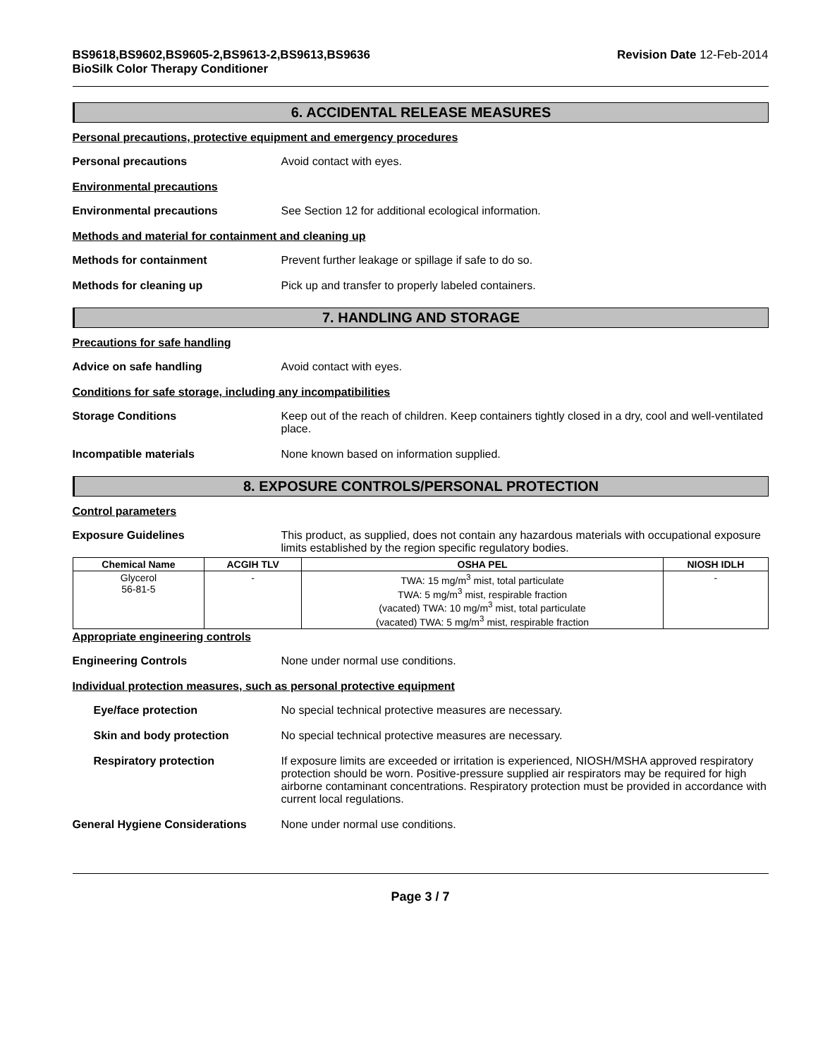BS9618,BS9602,BS9605-2,BS9613-2,BS9613,BS9636
BioSilk Color Therapy Conditioner
Revision Date 12-Feb-2014
6. ACCIDENTAL RELEASE MEASURES
Personal precautions, protective equipment and emergency procedures
Personal precautions Avoid contact with eyes.
Environmental precautions
Environmental precautions See Section 12 for additional ecological information.
Methods and material for containment and cleaning up
Methods for containment Prevent further leakage or spillage if safe to do so.
Methods for cleaning up Pick up and transfer to properly labeled containers.
7. HANDLING AND STORAGE
Precautions for safe handling
Advice on safe handling Avoid contact with eyes.
Conditions for safe storage, including any incompatibilities
Storage Conditions Keep out of the reach of children. Keep containers tightly closed in a dry, cool and well-ventilated place.
Incompatible materials None known based on information supplied.
8. EXPOSURE CONTROLS/PERSONAL PROTECTION
Control parameters
Exposure Guidelines This product, as supplied, does not contain any hazardous materials with occupational exposure limits established by the region specific regulatory bodies.
| Chemical Name | ACGIH TLV | OSHA PEL | NIOSH IDLH |
| --- | --- | --- | --- |
| Glycerol 56-81-5 | - | TWA: 15 mg/m<sup>3</sup> mist, total particulate TWA: 5 mg/m<sup>3</sup> mist, respirable fraction (vacated) TWA: 10 mg/m<sup>3</sup> mist, total particulate (vacated) TWA: 5 mg/m<sup>3</sup> mist, respirable fraction | - |
Appropriate engineering controls
Engineering Controls None under normal use conditions.
Individual protection measures, such as personal protective equipment
Eye/face protection No special technical protective measures are necessary.
Skin and body protection No special technical protective measures are necessary.
Respiratory protection If exposure limits are exceeded or irritation is experienced, NIOSH/MSHA approved respiratory protection should be worn. Positive-pressure supplied air respirators may be required for high airborne contaminant concentrations. Respiratory protection must be provided in accordance with current local regulations.
General Hygiene Considerations None under normal use conditions.
Page 3 / 7